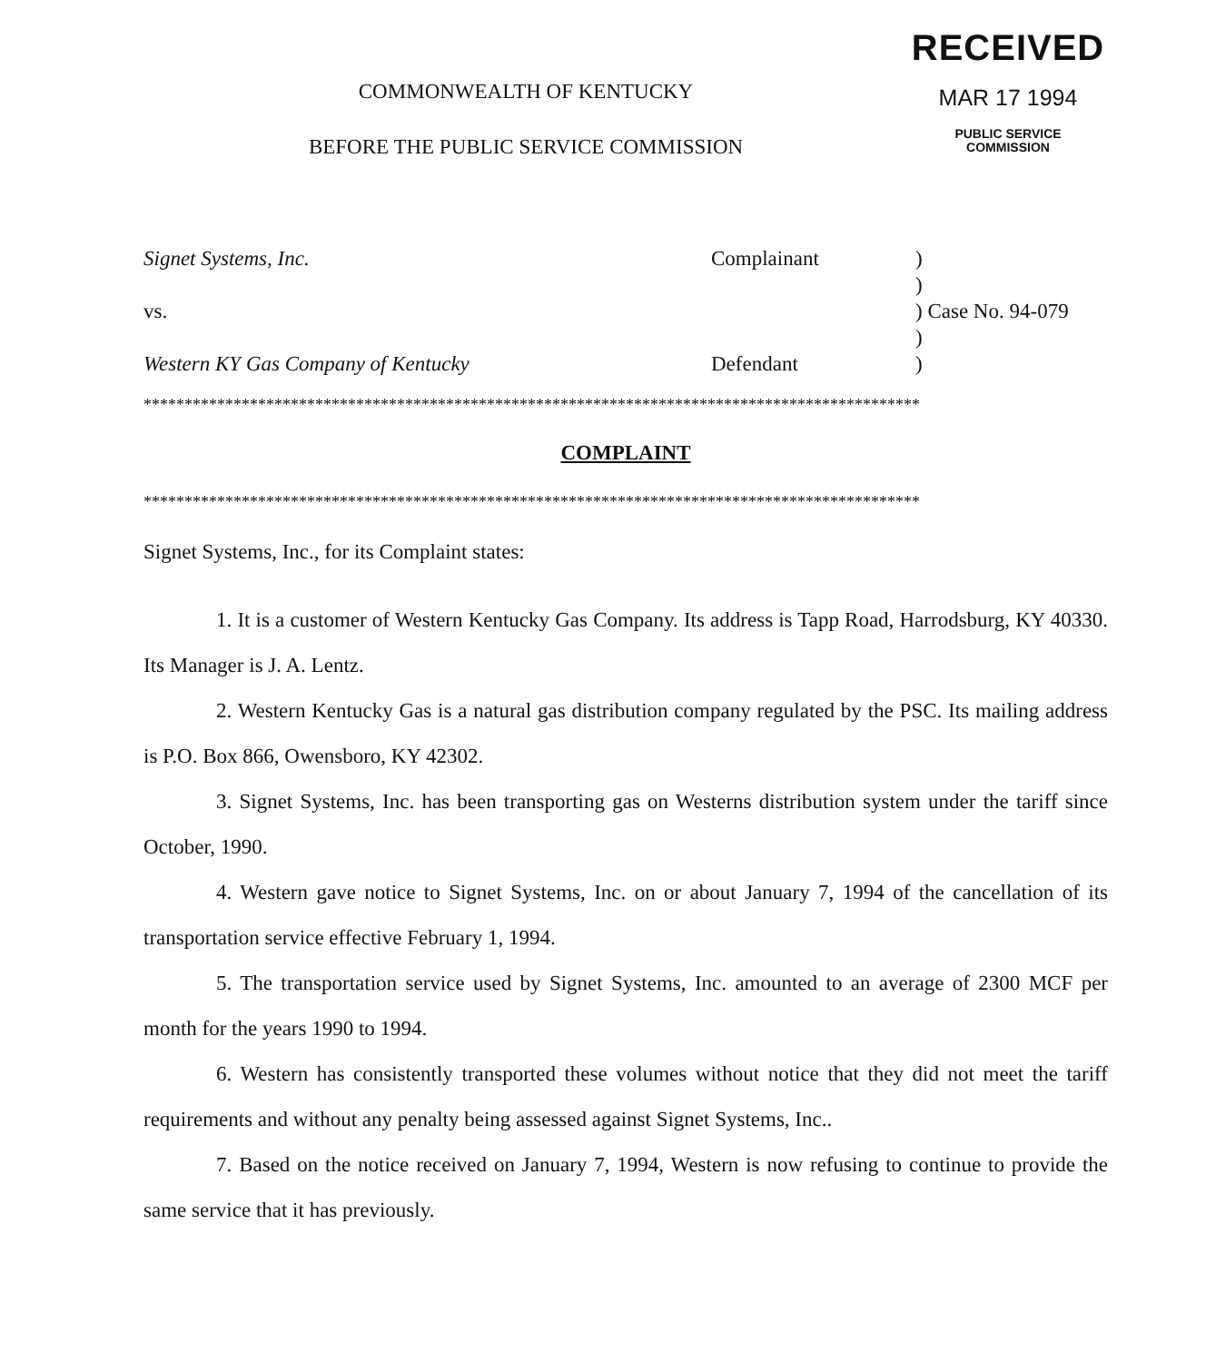COMMONWEALTH OF KENTUCKY
BEFORE THE PUBLIC SERVICE COMMISSION
RECEIVED
MAR 17 1994
PUBLIC SERVICE
COMMISSION
Signet Systems, Inc.
Complainant
)
)
vs.
) Case No. 94-079
)
Western KY Gas Company of Kentucky
Defendant
)
***********************************************************************************************
COMPLAINT
***********************************************************************************************
Signet Systems, Inc., for its Complaint states:
1. It is a customer of Western Kentucky Gas Company. Its address is Tapp Road, Harrodsburg, KY 40330. Its Manager is J. A. Lentz.
2. Western Kentucky Gas is a natural gas distribution company regulated by the PSC. Its mailing address is P.O. Box 866, Owensboro, KY 42302.
3. Signet Systems, Inc. has been transporting gas on Westerns distribution system under the tariff since October, 1990.
4. Western gave notice to Signet Systems, Inc. on or about January 7, 1994 of the cancellation of its transportation service effective February 1, 1994.
5. The transportation service used by Signet Systems, Inc. amounted to an average of 2300 MCF per month for the years 1990 to 1994.
6. Western has consistently transported these volumes without notice that they did not meet the tariff requirements and without any penalty being assessed against Signet Systems, Inc..
7. Based on the notice received on January 7, 1994, Western is now refusing to continue to provide the same service that it has previously.